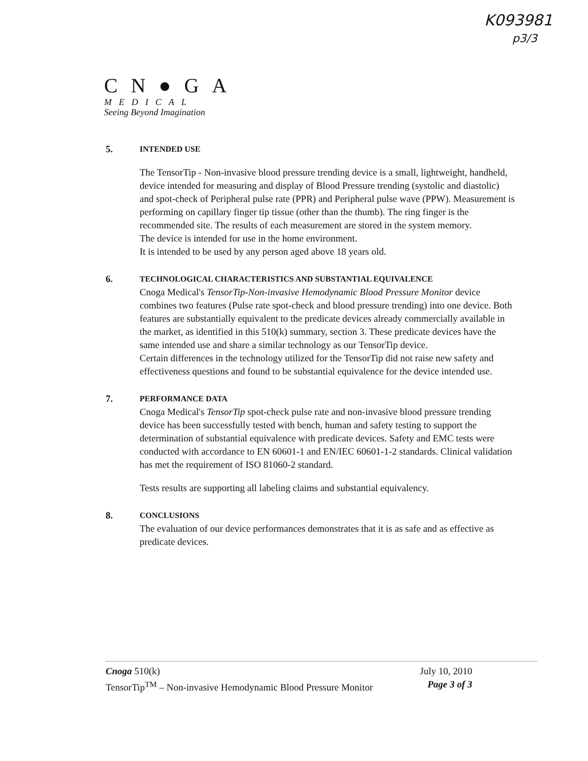K093981
p3/3
CN●GA
MEDICAL
Seeing Beyond Imagination
5.
INTENDED USE
The TensorTip - Non-invasive blood pressure trending device is a small, lightweight, handheld, device intended for measuring and display of Blood Pressure trending (systolic and diastolic) and spot-check of Peripheral pulse rate (PPR) and Peripheral pulse wave (PPW). Measurement is performing on capillary finger tip tissue (other than the thumb). The ring finger is the recommended site. The results of each measurement are stored in the system memory.
The device is intended for use in the home environment.
It is intended to be used by any person aged above 18 years old.
6.
TECHNOLOGICAL CHARACTERISTICS AND SUBSTANTIAL EQUIVALENCE
Cnoga Medical's TensorTip-Non-invasive Hemodynamic Blood Pressure Monitor device combines two features (Pulse rate spot-check and blood pressure trending) into one device. Both features are substantially equivalent to the predicate devices already commercially available in the market, as identified in this 510(k) summary, section 3. These predicate devices have the same intended use and share a similar technology as our TensorTip device.
Certain differences in the technology utilized for the TensorTip did not raise new safety and effectiveness questions and found to be substantial equivalence for the device intended use.
7.
PERFORMANCE DATA
Cnoga Medical's TensorTip spot-check pulse rate and non-invasive blood pressure trending device has been successfully tested with bench, human and safety testing to support the determination of substantial equivalence with predicate devices. Safety and EMC tests were conducted with accordance to EN 60601-1 and EN/IEC 60601-1-2 standards. Clinical validation has met the requirement of ISO 81060-2 standard.
Tests results are supporting all labeling claims and substantial equivalency.
8.
CONCLUSIONS
The evaluation of our device performances demonstrates that it is as safe and as effective as predicate devices.
Cnoga 510(k) July 10, 2010
TensorTip<sup>TM</sup> – Non-invasive Hemodynamic Blood Pressure Monitor Page 3 of 3